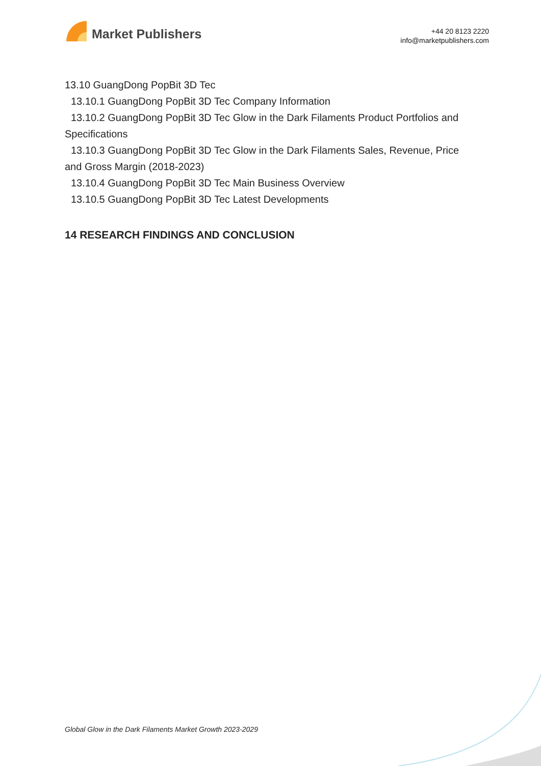Market Publishers
+44 20 8123 2220
info@marketpublishers.com
13.10 GuangDong PopBit 3D Tec
13.10.1 GuangDong PopBit 3D Tec Company Information
13.10.2 GuangDong PopBit 3D Tec Glow in the Dark Filaments Product Portfolios and
Specifications
13.10.3 GuangDong PopBit 3D Tec Glow in the Dark Filaments Sales, Revenue, Price
and Gross Margin (2018-2023)
13.10.4 GuangDong PopBit 3D Tec Main Business Overview
13.10.5 GuangDong PopBit 3D Tec Latest Developments
14 RESEARCH FINDINGS AND CONCLUSION
Global Glow in the Dark Filaments Market Growth 2023-2029